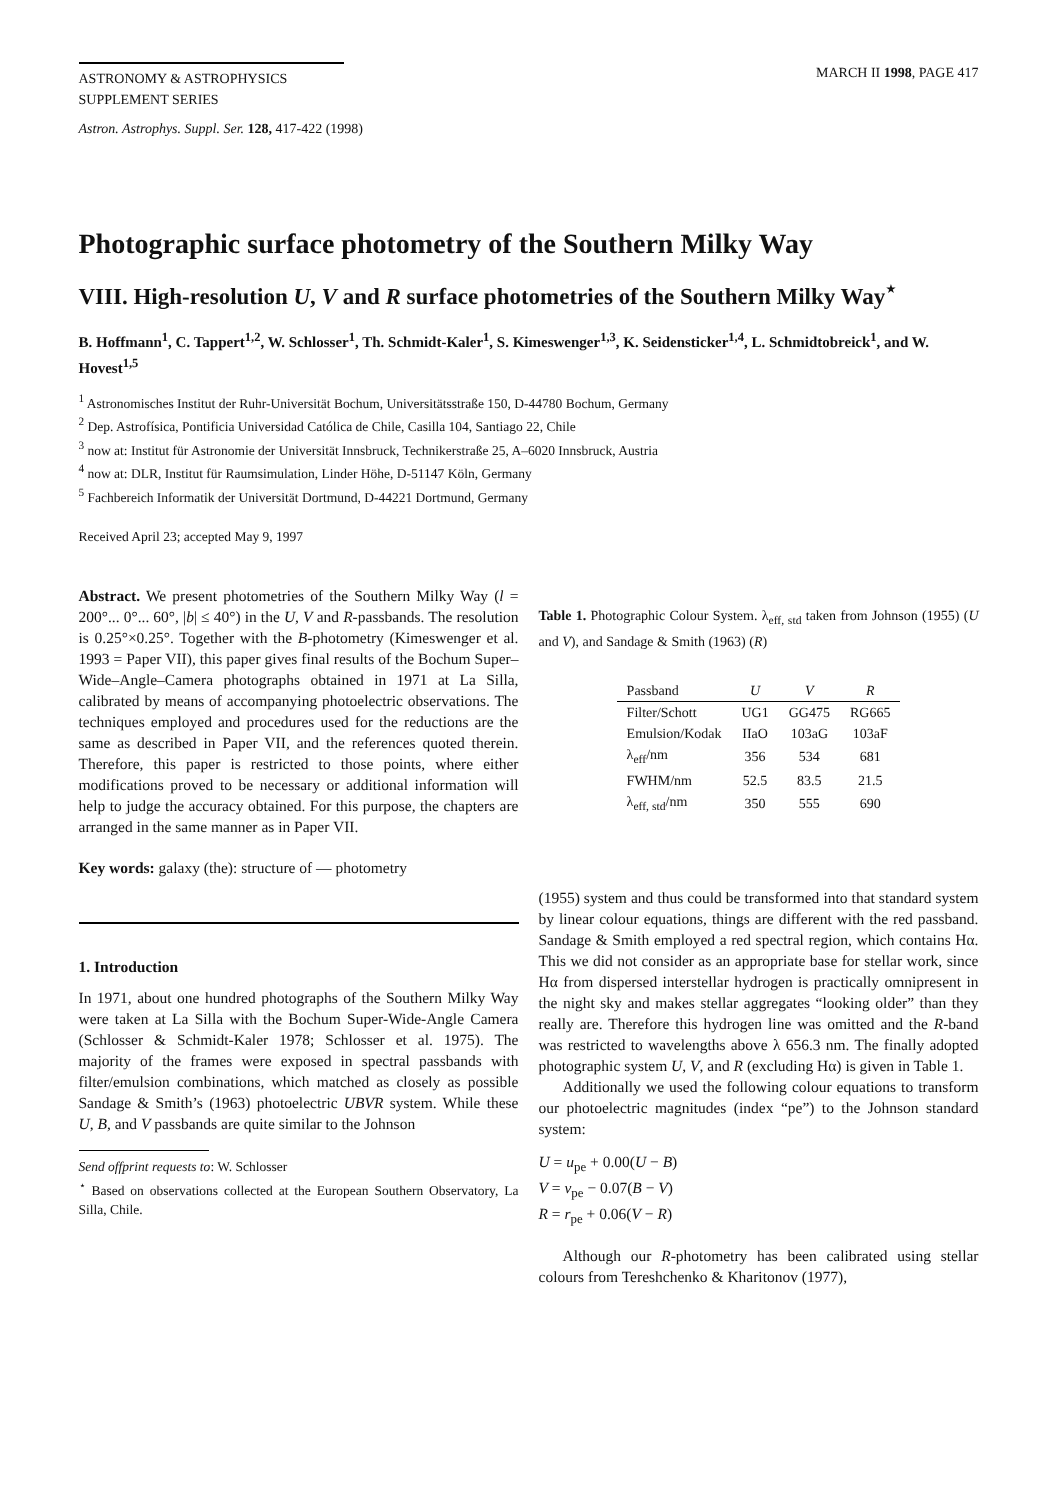ASTRONOMY & ASTROPHYSICS
SUPPLEMENT SERIES
MARCH II 1998, PAGE 417
Astron. Astrophys. Suppl. Ser. 128, 417-422 (1998)
Photographic surface photometry of the Southern Milky Way
VIII. High-resolution U, V and R surface photometries of the Southern Milky Way<sup>⋆</sup>
B. Hoffmann<sup>1</sup>, C. Tappert<sup>1,2</sup>, W. Schlosser<sup>1</sup>, Th. Schmidt-Kaler<sup>1</sup>, S. Kimeswenger<sup>1,3</sup>, K. Seidensticker<sup>1,4</sup>, L. Schmidtobreick<sup>1</sup>, and W. Hovest<sup>1,5</sup>
<sup>1</sup> Astronomisches Institut der Ruhr-Universität Bochum, Universitätsstraße 150, D-44780 Bochum, Germany
<sup>2</sup> Dep. Astrofísica, Pontificia Universidad Católica de Chile, Casilla 104, Santiago 22, Chile
<sup>3</sup> now at: Institut für Astronomie der Universität Innsbruck, Technikerstraße 25, A–6020 Innsbruck, Austria
<sup>4</sup> now at: DLR, Institut für Raumsimulation, Linder Höhe, D-51147 Köln, Germany
<sup>5</sup> Fachbereich Informatik der Universität Dortmund, D-44221 Dortmund, Germany
Received April 23; accepted May 9, 1997
Abstract. We present photometries of the Southern Milky Way (l = 200°... 0°... 60°, |b| ≤ 40°) in the U, V and R-passbands. The resolution is 0.25°×0.25°. Together with the B-photometry (Kimeswenger et al. 1993 = Paper VII), this paper gives final results of the Bochum Super–Wide–Angle–Camera photographs obtained in 1971 at La Silla, calibrated by means of accompanying photoelectric observations. The techniques employed and procedures used for the reductions are the same as described in Paper VII, and the references quoted therein. Therefore, this paper is restricted to those points, where either modifications proved to be necessary or additional information will help to judge the accuracy obtained. For this purpose, the chapters are arranged in the same manner as in Paper VII.
Key words: galaxy (the): structure of — photometry
1. Introduction
In 1971, about one hundred photographs of the Southern Milky Way were taken at La Silla with the Bochum Super-Wide-Angle Camera (Schlosser & Schmidt-Kaler 1978; Schlosser et al. 1975). The majority of the frames were exposed in spectral passbands with filter/emulsion combinations, which matched as closely as possible Sandage & Smith’s (1963) photoelectric UBVR system. While these U, B, and V passbands are quite similar to the Johnson
Send offprint requests to: W. Schlosser
<sup>⋆</sup> Based on observations collected at the European Southern Observatory, La Silla, Chile.
Table 1. Photographic Colour System. λ<sub>eff, std</sub> taken from Johnson (1955) (U and V), and Sandage & Smith (1963) (R)
| Passband | U | V | R |
| --- | --- | --- | --- |
| Filter/Schott | UG1 | GG475 | RG665 |
| Emulsion/Kodak | IIaO | 103aG | 103aF |
| λ<sub>eff</sub>/nm | 356 | 534 | 681 |
| FWHM/nm | 52.5 | 83.5 | 21.5 |
| λ<sub>eff, std</sub>/nm | 350 | 555 | 690 |
(1955) system and thus could be transformed into that standard system by linear colour equations, things are different with the red passband. Sandage & Smith employed a red spectral region, which contains Hα. This we did not consider as an appropriate base for stellar work, since Hα from dispersed interstellar hydrogen is practically omnipresent in the night sky and makes stellar aggregates “looking older” than they really are. Therefore this hydrogen line was omitted and the R-band was restricted to wavelengths above λ 656.3 nm. The finally adopted photographic system U, V, and R (excluding Hα) is given in Table 1.
Additionally we used the following colour equations to transform our photoelectric magnitudes (index “pe”) to the Johnson standard system:
U = u<sub>pe</sub> + 0.00(U − B)
V = v<sub>pe</sub> − 0.07(B − V)
R = r<sub>pe</sub> + 0.06(V − R)
Although our R-photometry has been calibrated using stellar colours from Tereshchenko & Kharitonov (1977),